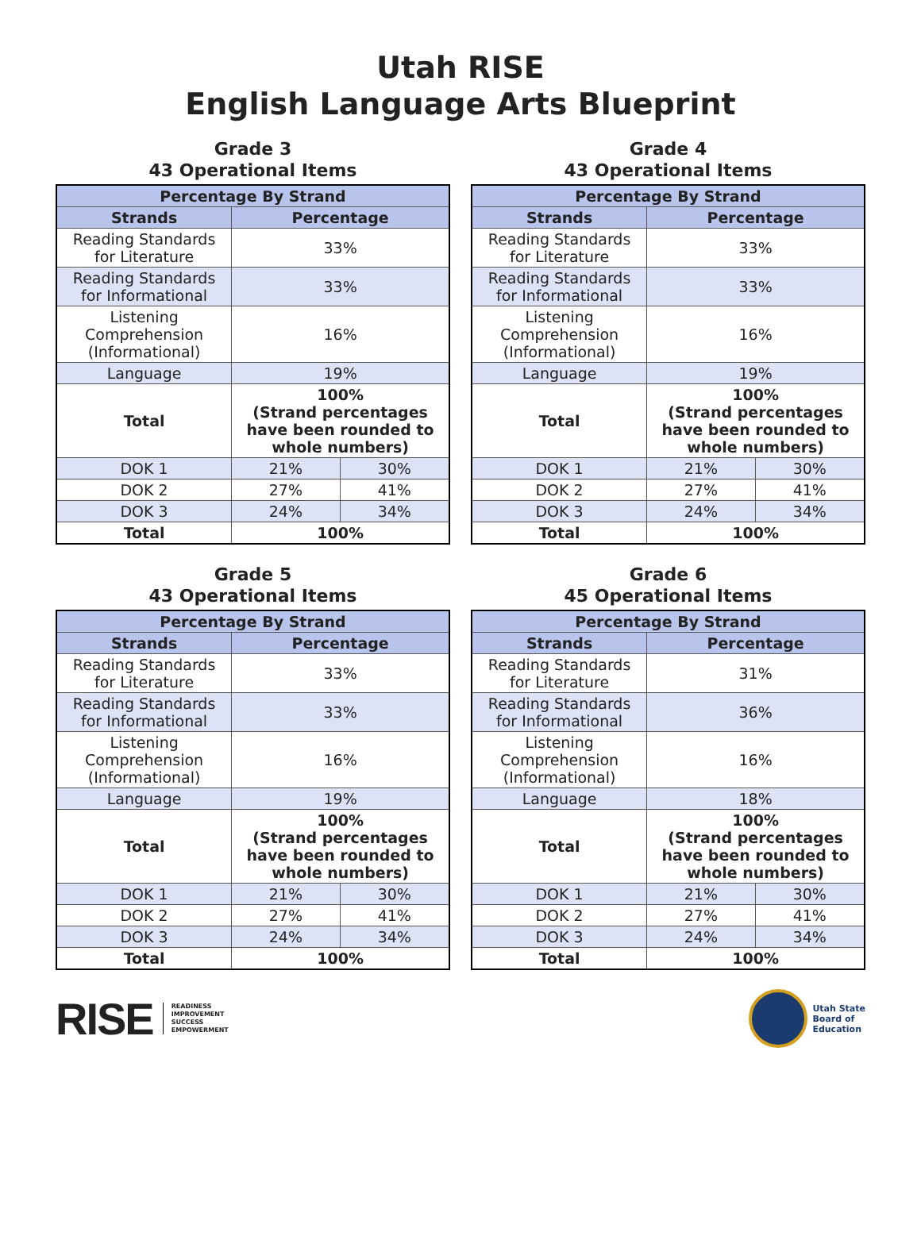Utah RISE
English Language Arts Blueprint
Grade 3
43 Operational Items
| Percentage By Strand | | |
| --- | --- | --- |
| Strands | Percentage | |
| Reading Standards for Literature | 33% | |
| Reading Standards for Informational | 33% | |
| Listening Comprehension (Informational) | 16% | |
| Language | 19% | |
| Total | 100% (Strand percentages have been rounded to whole numbers) | |
| DOK 1 | 21% | 30% |
| DOK 2 | 27% | 41% |
| DOK 3 | 24% | 34% |
| Total | 100% | |
Grade 4
43 Operational Items
| Percentage By Strand | | |
| --- | --- | --- |
| Strands | Percentage | |
| Reading Standards for Literature | 33% | |
| Reading Standards for Informational | 33% | |
| Listening Comprehension (Informational) | 16% | |
| Language | 19% | |
| Total | 100% (Strand percentages have been rounded to whole numbers) | |
| DOK 1 | 21% | 30% |
| DOK 2 | 27% | 41% |
| DOK 3 | 24% | 34% |
| Total | 100% | |
Grade 5
43 Operational Items
| Percentage By Strand | | |
| --- | --- | --- |
| Strands | Percentage | |
| Reading Standards for Literature | 33% | |
| Reading Standards for Informational | 33% | |
| Listening Comprehension (Informational) | 16% | |
| Language | 19% | |
| Total | 100% (Strand percentages have been rounded to whole numbers) | |
| DOK 1 | 21% | 30% |
| DOK 2 | 27% | 41% |
| DOK 3 | 24% | 34% |
| Total | 100% | |
Grade 6
45 Operational Items
| Percentage By Strand | | |
| --- | --- | --- |
| Strands | Percentage | |
| Reading Standards for Literature | 31% | |
| Reading Standards for Informational | 36% | |
| Listening Comprehension (Informational) | 16% | |
| Language | 18% | |
| Total | 100% (Strand percentages have been rounded to whole numbers) | |
| DOK 1 | 21% | 30% |
| DOK 2 | 27% | 41% |
| DOK 3 | 24% | 34% |
| Total | 100% | |
RISE
READINESS
IMPROVEMENT
SUCCESS
EMPOWERMENT
Utah State
Board of
Education